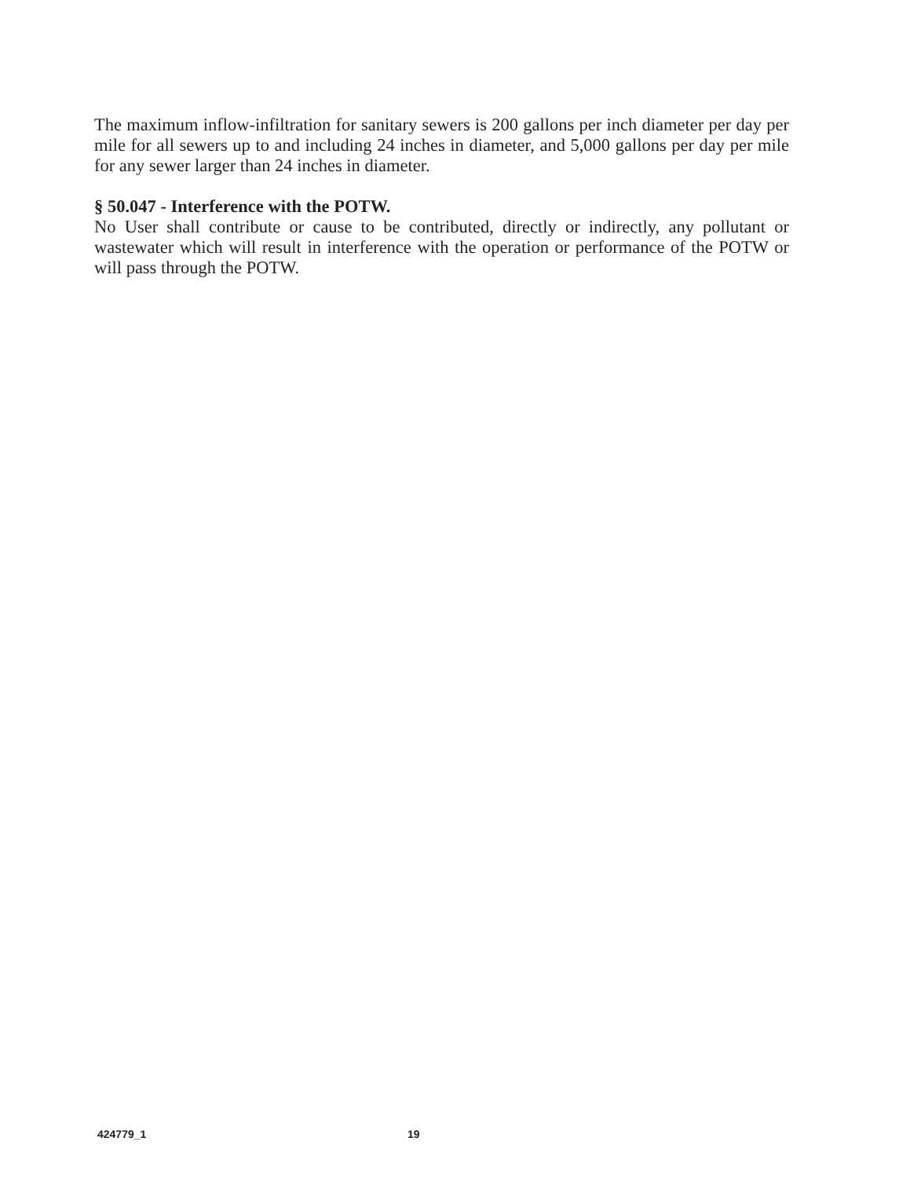The maximum inflow-infiltration for sanitary sewers is 200 gallons per inch diameter per day per mile for all sewers up to and including 24 inches in diameter, and 5,000 gallons per day per mile for any sewer larger than 24 inches in diameter.
§ 50.047 - Interference with the POTW.
No User shall contribute or cause to be contributed, directly or indirectly, any pollutant or wastewater which will result in interference with the operation or performance of the POTW or will pass through the POTW.
424779_1 19